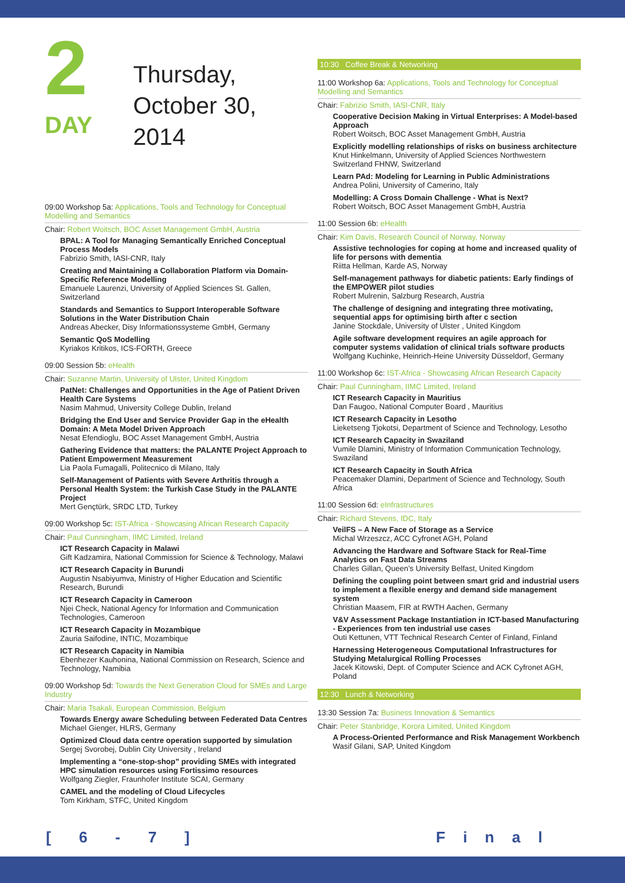2
DAY
Thursday,
October 30,
2014
09:00 Workshop 5a: Applications, Tools and Technology for Conceptual Modelling and Semantics
Chair: Robert Woitsch, BOC Asset Management GmbH, Austria
BPAL: A Tool for Managing Semantically Enriched Conceptual Process Models
Fabrizio Smith, IASI-CNR, Italy
Creating and Maintaining a Collaboration Platform via Domain-Specific Reference Modelling
Emanuele Laurenzi, University of Applied Sciences St. Gallen, Switzerland
Standards and Semantics to Support Interoperable Software Solutions in the Water Distribution Chain
Andreas Abecker, Disy Informationssysteme GmbH, Germany
Semantic QoS Modelling
Kyriakos Kritikos, ICS-FORTH, Greece
09:00 Session 5b: eHealth
Chair: Suzanne Martin, University of Ulster, United Kingdom
PatNet: Challenges and Opportunities in the Age of Patient Driven Health Care Systems
Nasim Mahmud, University College Dublin, Ireland
Bridging the End User and Service Provider Gap in the eHealth Domain: A Meta Model Driven Approach
Nesat Efendioglu, BOC Asset Management GmbH, Austria
Gathering Evidence that matters: the PALANTE Project Approach to Patient Empowerment Measurement
Lia Paola Fumagalli, Politecnico di Milano, Italy
Self-Management of Patients with Severe Arthritis through a Personal Health System: the Turkish Case Study in the PALANTE Project
Mert Gençtürk, SRDC LTD, Turkey
09:00 Workshop 5c: IST-Africa - Showcasing African Research Capacity
Chair: Paul Cunningham, IIMC Limited, Ireland
ICT Research Capacity in Malawi
Gift Kadzamira, National Commission for Science & Technology, Malawi
ICT Research Capacity in Burundi
Augustin Nsabiyumva, Ministry of Higher Education and Scientific Research, Burundi
ICT Research Capacity in Cameroon
Njei Check, National Agency for Information and Communication Technologies, Cameroon
ICT Research Capacity in Mozambique
Zauria Saifodine, INTIC, Mozambique
ICT Research Capacity in Namibia
Ebenhezer Kauhonina, National Commission on Research, Science and Technology, Namibia
09:00 Workshop 5d: Towards the Next Generation Cloud for SMEs and Large Industry
Chair: Maria Tsakali, European Commission, Belgium
Towards Energy aware Scheduling between Federated Data Centres
Michael Gienger, HLRS, Germany
Optimized Cloud data centre operation supported by simulation
Sergej Svorobej, Dublin City University , Ireland
Implementing a “one-stop-shop” providing SMEs with integrated HPC simulation resources using Fortissimo resources
Wolfgang Ziegler, Fraunhofer Institute SCAI, Germany
CAMEL and the modeling of Cloud Lifecycles
Tom Kirkham, STFC, United Kingdom
10:30 Coffee Break & Networking
11:00 Workshop 6a: Applications, Tools and Technology for Conceptual Modelling and Semantics
Chair: Fabrizio Smith, IASI-CNR, Italy
Cooperative Decision Making in Virtual Enterprises: A Model-based Approach
Robert Woitsch, BOC Asset Management GmbH, Austria
Explicitly modelling relationships of risks on business architecture
Knut Hinkelmann, University of Applied Sciences Northwestern Switzerland FHNW, Switzerland
Learn PAd: Modeling for Learning in Public Administrations
Andrea Polini, University of Camerino, Italy
Modelling: A Cross Domain Challenge - What is Next?
Robert Woitsch, BOC Asset Management GmbH, Austria
11:00 Session 6b: eHealth
Chair: Kim Davis, Research Council of Norway, Norway
Assistive technologies for coping at home and increased quality of life for persons with dementia
Riitta Hellman, Karde AS, Norway
Self-management pathways for diabetic patients: Early findings of the EMPOWER pilot studies
Robert Mulrenin, Salzburg Research, Austria
The challenge of designing and integrating three motivating, sequential apps for optimising birth after c section
Janine Stockdale, University of Ulster , United Kingdom
Agile software development requires an agile approach for computer systems validation of clinical trials software products
Wolfgang Kuchinke, Heinrich-Heine University Düsseldorf, Germany
11:00 Workshop 6c: IST-Africa - Showcasing African Research Capacity
Chair: Paul Cunningham, IIMC Limited, Ireland
ICT Research Capacity in Mauritius
Dan Faugoo, National Computer Board , Mauritius
ICT Research Capacity in Lesotho
Lieketseng Tjokotsi, Department of Science and Technology, Lesotho
ICT Research Capacity in Swaziland
Vumile Dlamini, Ministry of Information Communication Technology, Swaziland
ICT Research Capacity in South Africa
Peacemaker Dlamini, Department of Science and Technology, South Africa
11:00 Session 6d: eInfrastructures
Chair: Richard Stevens, IDC, Italy
VeilFS – A New Face of Storage as a Service
Michal Wrzeszcz, ACC Cyfronet AGH, Poland
Advancing the Hardware and Software Stack for Real-Time Analytics on Fast Data Streams
Charles Gillan, Queen’s University Belfast, United Kingdom
Defining the coupling point between smart grid and industrial users to implement a flexible energy and demand side management system
Christian Maasem, FIR at RWTH Aachen, Germany
V&V Assessment Package Instantiation in ICT-based Manufacturing - Experiences from ten industrial use cases
Outi Kettunen, VTT Technical Research Center of Finland, Finland
Harnessing Heterogeneous Computational Infrastructures for Studying Metalurgical Rolling Processes
Jacek Kitowski, Dept. of Computer Science and ACK Cyfronet AGH, Poland
12:30 Lunch & Networking
13:30 Session 7a: Business Innovation & Semantics
Chair: Peter Stanbridge, Korora Limited, United Kingdom
A Process-Oriented Performance and Risk Management Workbench
Wasif Gilani, SAP, United Kingdom
[ 6 - 7 ] Final